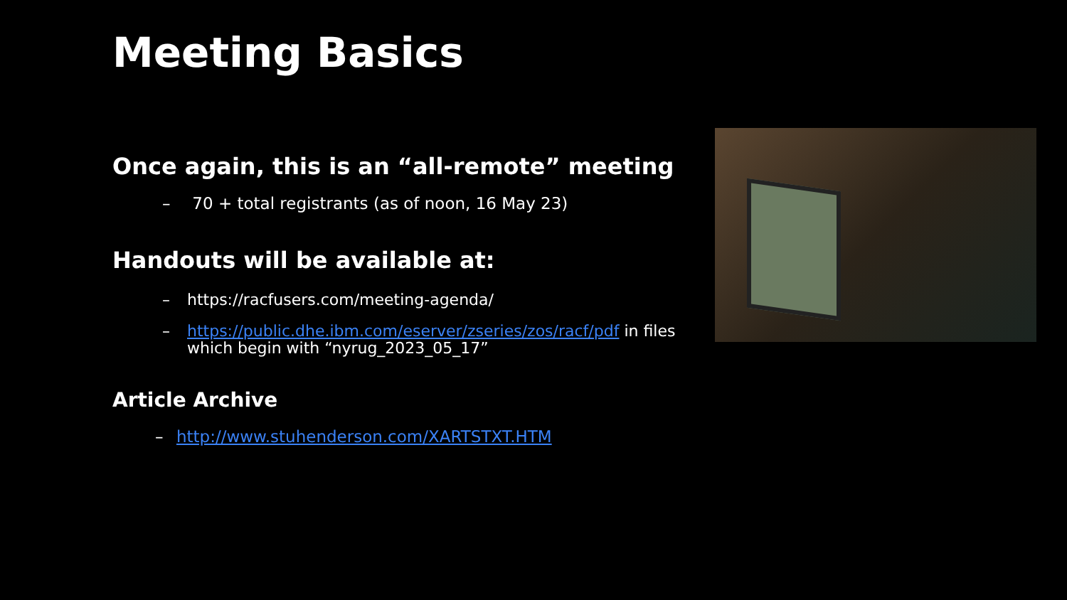Meeting Basics
Once again, this is an “all-remote” meeting
– 70 + total registrants (as of noon, 16 May 23)
Handouts will be available at:
– https://racfusers.com/meeting-agenda/
– https://public.dhe.ibm.com/eserver/zseries/zos/racf/pdf in files which begin with “nyrug_2023_05_17”
Article Archive
– http://www.stuhenderson.com/XARTSTXT.HTM